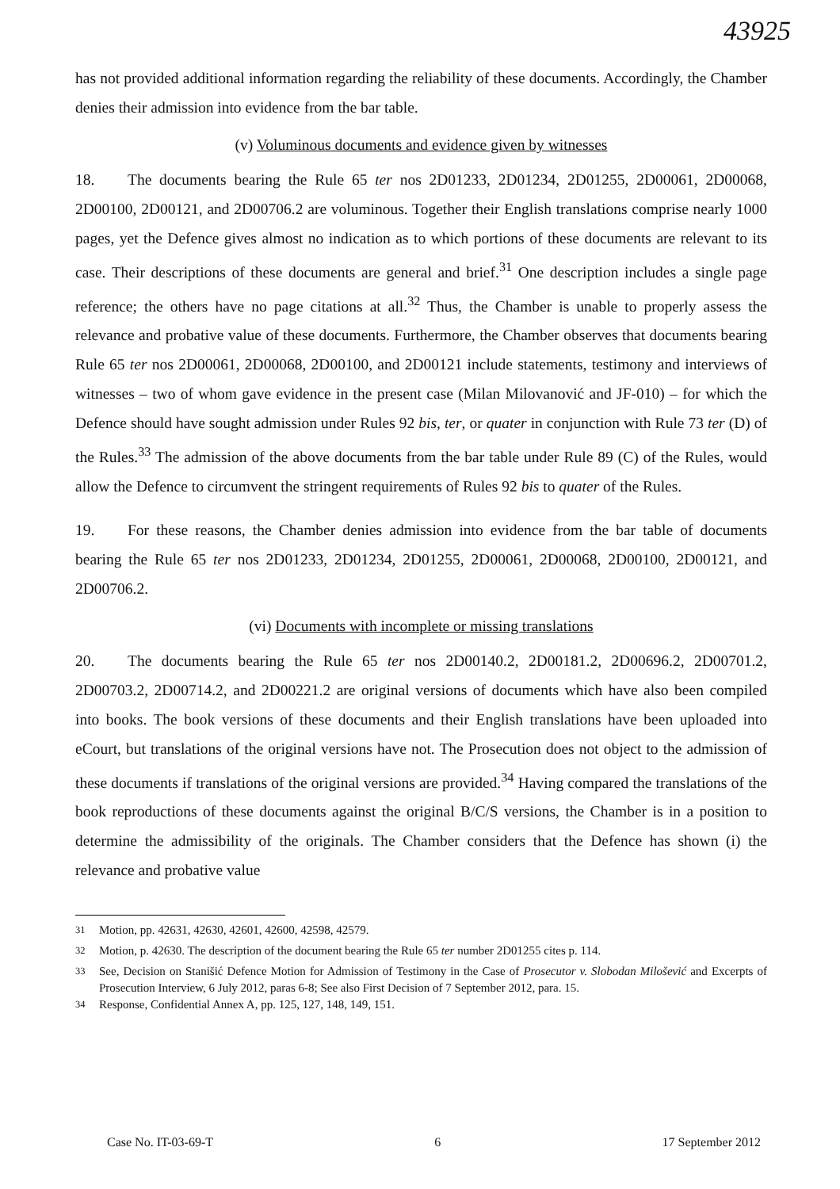43925
has not provided additional information regarding the reliability of these documents. Accordingly, the Chamber denies their admission into evidence from the bar table.
(v) Voluminous documents and evidence given by witnesses
18. The documents bearing the Rule 65 ter nos 2D01233, 2D01234, 2D01255, 2D00061, 2D00068, 2D00100, 2D00121, and 2D00706.2 are voluminous. Together their English translations comprise nearly 1000 pages, yet the Defence gives almost no indication as to which portions of these documents are relevant to its case. Their descriptions of these documents are general and brief.<sup>31</sup> One description includes a single page reference; the others have no page citations at all.<sup>32</sup> Thus, the Chamber is unable to properly assess the relevance and probative value of these documents. Furthermore, the Chamber observes that documents bearing Rule 65 ter nos 2D00061, 2D00068, 2D00100, and 2D00121 include statements, testimony and interviews of witnesses – two of whom gave evidence in the present case (Milan Milovanović and JF-010) – for which the Defence should have sought admission under Rules 92 bis, ter, or quater in conjunction with Rule 73 ter (D) of the Rules.<sup>33</sup> The admission of the above documents from the bar table under Rule 89 (C) of the Rules, would allow the Defence to circumvent the stringent requirements of Rules 92 bis to quater of the Rules.
19. For these reasons, the Chamber denies admission into evidence from the bar table of documents bearing the Rule 65 ter nos 2D01233, 2D01234, 2D01255, 2D00061, 2D00068, 2D00100, 2D00121, and 2D00706.2.
(vi) Documents with incomplete or missing translations
20. The documents bearing the Rule 65 ter nos 2D00140.2, 2D00181.2, 2D00696.2, 2D00701.2, 2D00703.2, 2D00714.2, and 2D00221.2 are original versions of documents which have also been compiled into books. The book versions of these documents and their English translations have been uploaded into eCourt, but translations of the original versions have not. The Prosecution does not object to the admission of these documents if translations of the original versions are provided.<sup>34</sup> Having compared the translations of the book reproductions of these documents against the original B/C/S versions, the Chamber is in a position to determine the admissibility of the originals. The Chamber considers that the Defence has shown (i) the relevance and probative value
<sup>31</sup> Motion, pp. 42631, 42630, 42601, 42600, 42598, 42579.
<sup>32</sup> Motion, p. 42630. The description of the document bearing the Rule 65 ter number 2D01255 cites p. 114.
<sup>33</sup> See, Decision on Stanišić Defence Motion for Admission of Testimony in the Case of Prosecutor v. Slobodan Milošević and Excerpts of Prosecution Interview, 6 July 2012, paras 6-8; See also First Decision of 7 September 2012, para. 15.
<sup>34</sup> Response, Confidential Annex A, pp. 125, 127, 148, 149, 151.
Case No. IT-03-69-T 6 17 September 2012